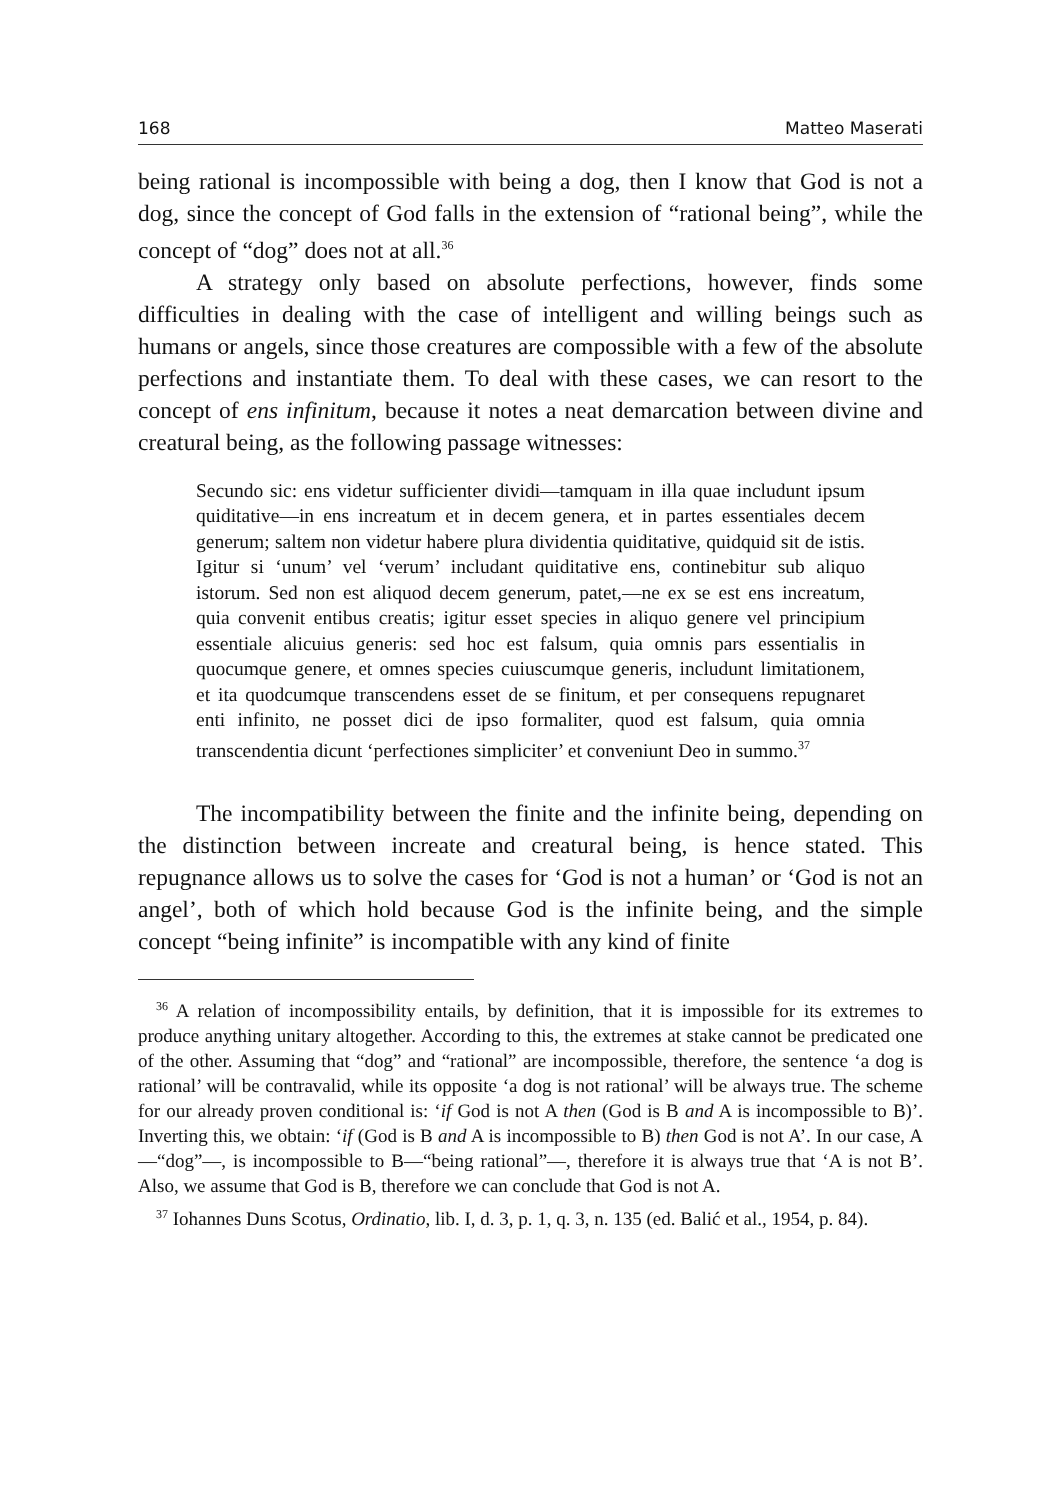168 Matteo Maserati
being rational is incompossible with being a dog, then I know that God is not a dog, since the concept of God falls in the extension of “rational being”, while the concept of “dog” does not at all.<sup>36</sup>
A strategy only based on absolute perfections, however, finds some difficulties in dealing with the case of intelligent and willing beings such as humans or angels, since those creatures are compossible with a few of the absolute perfections and instantiate them. To deal with these cases, we can resort to the concept of ens infinitum, because it notes a neat demarcation between divine and creatural being, as the following passage witnesses:
Secundo sic: ens videtur sufficienter dividi—tamquam in illa quae includunt ipsum quiditative—in ens increatum et in decem genera, et in partes essentiales decem generum; saltem non videtur habere plura dividentia quiditative, quidquid sit de istis. Igitur si ‘unum’ vel ‘verum’ includant quiditative ens, continebitur sub aliquo istorum. Sed non est aliquod decem generum, patet,—ne ex se est ens increatum, quia convenit entibus creatis; igitur esset species in aliquo genere vel principium essentiale alicuius generis: sed hoc est falsum, quia omnis pars essentialis in quocumque genere, et omnes species cuiuscumque generis, includunt limitationem, et ita quodcumque transcendens esset de se finitum, et per consequens repugnaret enti infinito, ne posset dici de ipso formaliter, quod est falsum, quia omnia transcendentia dicunt ‘perfectiones simpliciter’ et conveniunt Deo in summo.<sup>37</sup>
The incompatibility between the finite and the infinite being, depending on the distinction between increate and creatural being, is hence stated. This repugnance allows us to solve the cases for ‘God is not a human’ or ‘God is not an angel’, both of which hold because God is the infinite being, and the simple concept “being infinite” is incompatible with any kind of finite
<sup>36</sup> A relation of incompossibility entails, by definition, that it is impossible for its extremes to produce anything unitary altogether. According to this, the extremes at stake cannot be predicated one of the other. Assuming that “dog” and “rational” are incompossible, therefore, the sentence ‘a dog is rational’ will be contravalid, while its opposite ‘a dog is not rational’ will be always true. The scheme for our already proven conditional is: ‘if God is not A then (God is B and A is incompossible to B)’. Inverting this, we obtain: ‘if (God is B and A is incompossible to B) then God is not A’. In our case, A—“dog”—, is incompossible to B—“being rational”—, therefore it is always true that ‘A is not B’. Also, we assume that God is B, therefore we can conclude that God is not A.
<sup>37</sup> Iohannes Duns Scotus, Ordinatio, lib. I, d. 3, p. 1, q. 3, n. 135 (ed. Balić et al., 1954, p. 84).